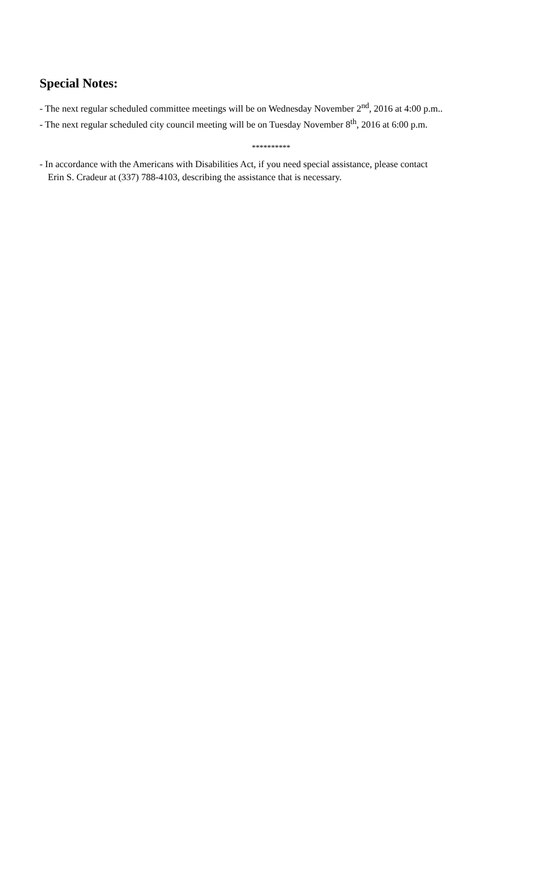Special Notes:
- The next regular scheduled committee meetings will be on Wednesday November 2<sup>nd</sup>, 2016 at 4:00 p.m..
- The next regular scheduled city council meeting will be on Tuesday November 8<sup>th</sup>, 2016 at 6:00 p.m.
**********
- In accordance with the Americans with Disabilities Act, if you need special assistance, please contact
Erin S. Cradeur at (337) 788-4103, describing the assistance that is necessary.